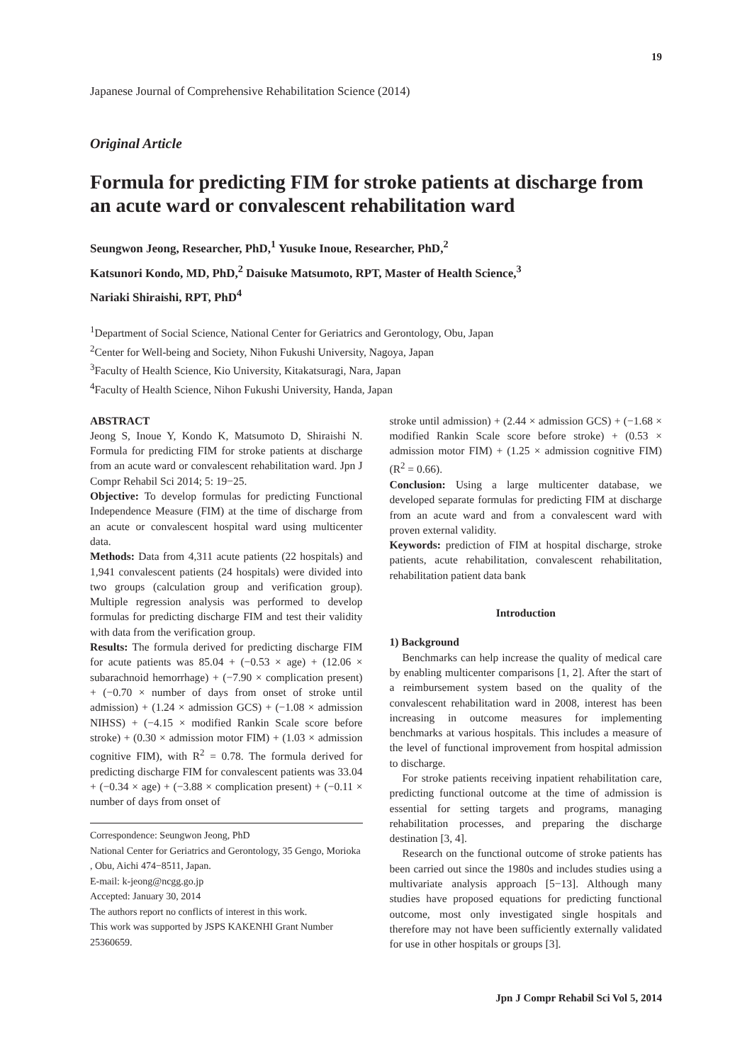19
Japanese Journal of Comprehensive Rehabilitation Science (2014)
Original Article
Formula for predicting FIM for stroke patients at discharge from an acute ward or convalescent rehabilitation ward
Seungwon Jeong, Researcher, PhD,<sup>1</sup> Yusuke Inoue, Researcher, PhD,<sup>2</sup>
Katsunori Kondo, MD, PhD,<sup>2</sup> Daisuke Matsumoto, RPT, Master of Health Science,<sup>3</sup>
Nariaki Shiraishi, RPT, PhD<sup>4</sup>
<sup>1</sup> Department of Social Science, National Center for Geriatrics and Gerontology, Obu, Japan
<sup>2</sup> Center for Well-being and Society, Nihon Fukushi University, Nagoya, Japan
<sup>3</sup> Faculty of Health Science, Kio University, Kitakatsuragi, Nara, Japan
<sup>4</sup> Faculty of Health Science, Nihon Fukushi University, Handa, Japan
ABSTRACT
Jeong S, Inoue Y, Kondo K, Matsumoto D, Shiraishi N. Formula for predicting FIM for stroke patients at discharge from an acute ward or convalescent rehabilitation ward. Jpn J Compr Rehabil Sci 2014; 5: 19−25.
Objective: To develop formulas for predicting Functional Independence Measure (FIM) at the time of discharge from an acute or convalescent hospital ward using multicenter data.
Methods: Data from 4,311 acute patients (22 hospitals) and 1,941 convalescent patients (24 hospitals) were divided into two groups (calculation group and verification group). Multiple regression analysis was performed to develop formulas for predicting discharge FIM and test their validity with data from the verification group.
Results: The formula derived for predicting discharge FIM for acute patients was 85.04 + (−0.53 × age) + (12.06 × subarachnoid hemorrhage) + (−7.90 × complication present) + (−0.70 × number of days from onset of stroke until admission) + (1.24 × admission GCS) + (−1.08 × admission NIHSS) + (−4.15 × modified Rankin Scale score before stroke) + (0.30 × admission motor FIM) + (1.03 × admission cognitive FIM), with R<sup>2</sup> = 0.78. The formula derived for predicting discharge FIM for convalescent patients was 33.04 + (−0.34 × age) + (−3.88 × complication present) + (−0.11 × number of days from onset of
Correspondence: Seungwon Jeong, PhD
National Center for Geriatrics and Gerontology, 35 Gengo, Morioka , Obu, Aichi 474−8511, Japan.
E-mail: k-jeong@ncgg.go.jp
Accepted: January 30, 2014
The authors report no conflicts of interest in this work.
This work was supported by JSPS KAKENHI Grant Number 25360659.
stroke until admission) + (2.44 × admission GCS) + (−1.68 × modified Rankin Scale score before stroke) + (0.53 × admission motor FIM) + (1.25 × admission cognitive FIM) (R<sup>2</sup> = 0.66).
Conclusion: Using a large multicenter database, we developed separate formulas for predicting FIM at discharge from an acute ward and from a convalescent ward with proven external validity.
Keywords: prediction of FIM at hospital discharge, stroke patients, acute rehabilitation, convalescent rehabilitation, rehabilitation patient data bank
Introduction
1) Background
Benchmarks can help increase the quality of medical care by enabling multicenter comparisons [1, 2]. After the start of a reimbursement system based on the quality of the convalescent rehabilitation ward in 2008, interest has been increasing in outcome measures for implementing benchmarks at various hospitals. This includes a measure of the level of functional improvement from hospital admission to discharge.
For stroke patients receiving inpatient rehabilitation care, predicting functional outcome at the time of admission is essential for setting targets and programs, managing rehabilitation processes, and preparing the discharge destination [3, 4].
Research on the functional outcome of stroke patients has been carried out since the 1980s and includes studies using a multivariate analysis approach [5−13]. Although many studies have proposed equations for predicting functional outcome, most only investigated single hospitals and therefore may not have been sufficiently externally validated for use in other hospitals or groups [3].
Jpn J Compr Rehabil Sci Vol 5, 2014